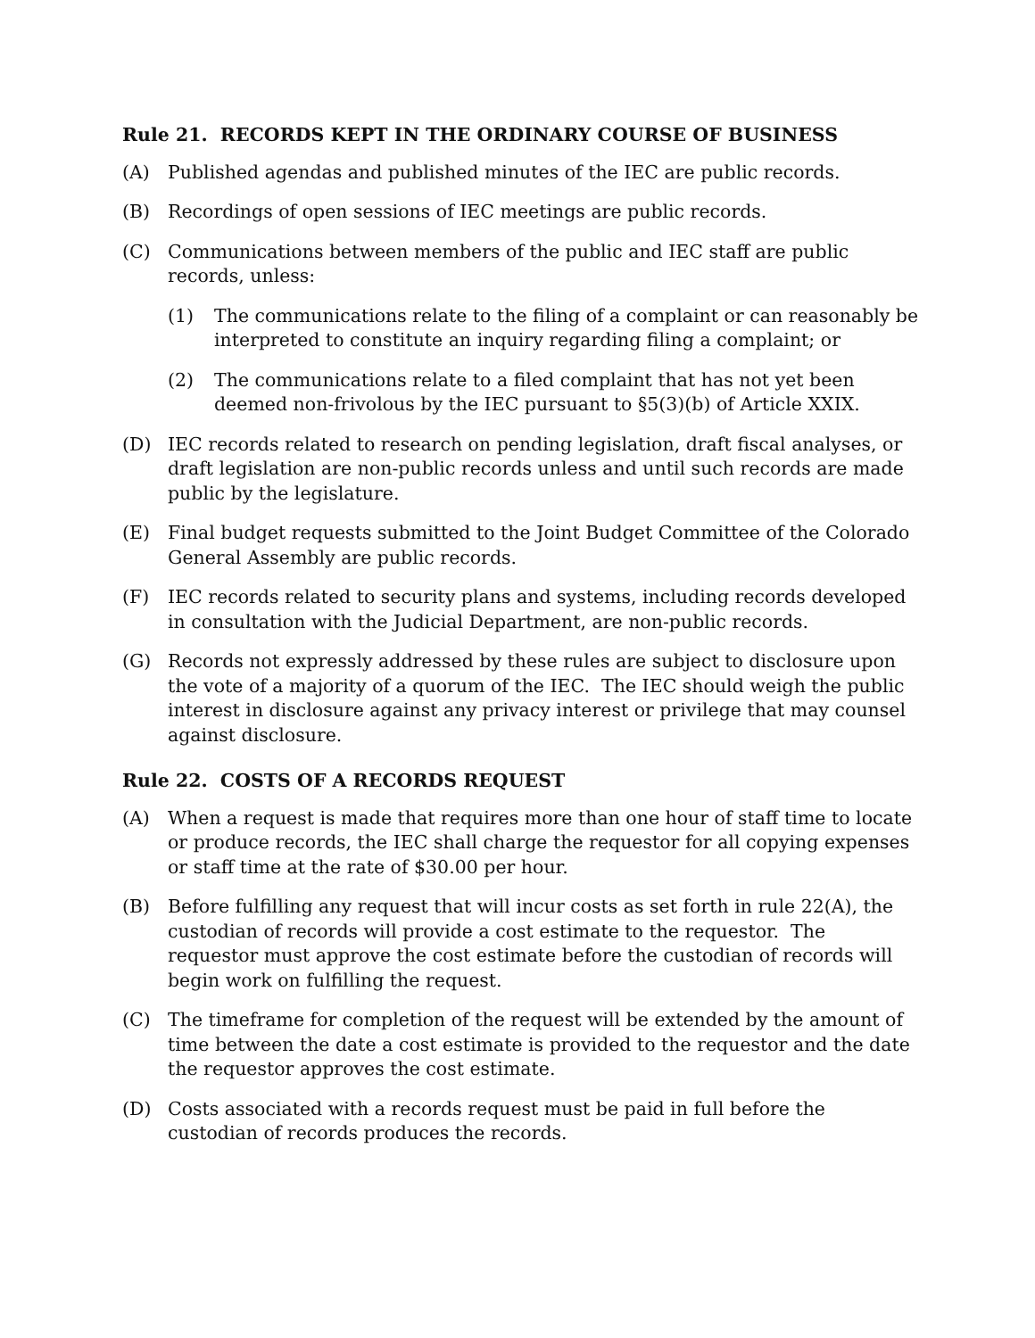Rule 21. RECORDS KEPT IN THE ORDINARY COURSE OF BUSINESS
(A) Published agendas and published minutes of the IEC are public records.
(B) Recordings of open sessions of IEC meetings are public records.
(C) Communications between members of the public and IEC staff are public records, unless:
(1) The communications relate to the filing of a complaint or can reasonably be interpreted to constitute an inquiry regarding filing a complaint; or
(2) The communications relate to a filed complaint that has not yet been deemed non-frivolous by the IEC pursuant to §5(3)(b) of Article XXIX.
(D) IEC records related to research on pending legislation, draft fiscal analyses, or draft legislation are non-public records unless and until such records are made public by the legislature.
(E) Final budget requests submitted to the Joint Budget Committee of the Colorado General Assembly are public records.
(F) IEC records related to security plans and systems, including records developed in consultation with the Judicial Department, are non-public records.
(G) Records not expressly addressed by these rules are subject to disclosure upon the vote of a majority of a quorum of the IEC. The IEC should weigh the public interest in disclosure against any privacy interest or privilege that may counsel against disclosure.
Rule 22. COSTS OF A RECORDS REQUEST
(A) When a request is made that requires more than one hour of staff time to locate or produce records, the IEC shall charge the requestor for all copying expenses or staff time at the rate of $30.00 per hour.
(B) Before fulfilling any request that will incur costs as set forth in rule 22(A), the custodian of records will provide a cost estimate to the requestor. The requestor must approve the cost estimate before the custodian of records will begin work on fulfilling the request.
(C) The timeframe for completion of the request will be extended by the amount of time between the date a cost estimate is provided to the requestor and the date the requestor approves the cost estimate.
(D) Costs associated with a records request must be paid in full before the custodian of records produces the records.